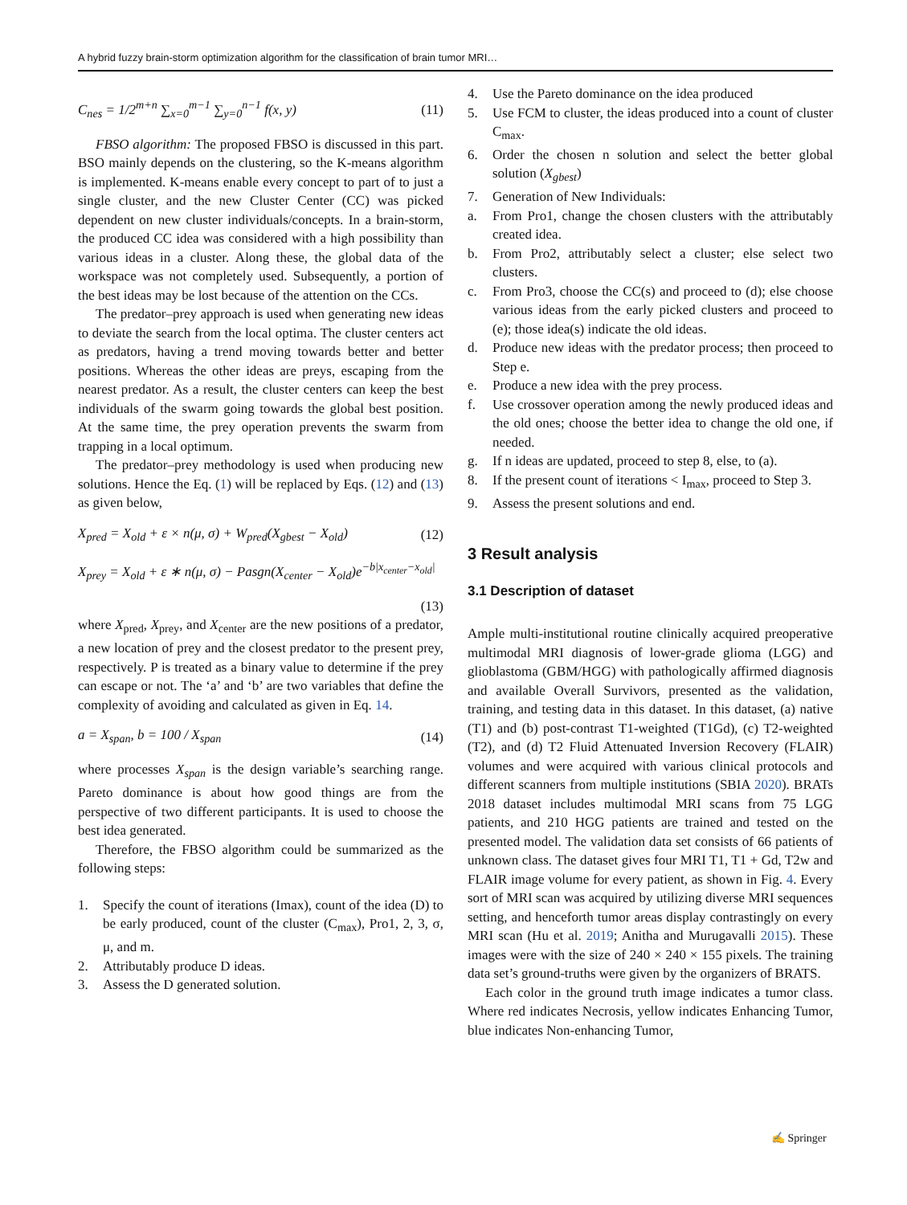A hybrid fuzzy brain-storm optimization algorithm for the classification of brain tumor MRI…
C<sub>nes</sub> = 1/2<sup>m+n</sup> ∑<sub>x=0</sub><sup>m−1</sup> ∑<sub>y=0</sub><sup>n−1</sup> f(x, y) (11)
FBSO algorithm: The proposed FBSO is discussed in this part. BSO mainly depends on the clustering, so the K-means algorithm is implemented. K-means enable every concept to part of to just a single cluster, and the new Cluster Center (CC) was picked dependent on new cluster individuals/concepts. In a brain-storm, the produced CC idea was considered with a high possibility than various ideas in a cluster. Along these, the global data of the workspace was not completely used. Subsequently, a portion of the best ideas may be lost because of the attention on the CCs.
The predator–prey approach is used when generating new ideas to deviate the search from the local optima. The cluster centers act as predators, having a trend moving towards better and better positions. Whereas the other ideas are preys, escaping from the nearest predator. As a result, the cluster centers can keep the best individuals of the swarm going towards the global best position. At the same time, the prey operation prevents the swarm from trapping in a local optimum.
The predator–prey methodology is used when producing new solutions. Hence the Eq. (1) will be replaced by Eqs. (12) and (13) as given below,
X<sub>pred</sub> = X<sub>old</sub> + ε × n(μ, σ) + W<sub>pred</sub>(X<sub>gbest</sub> − X<sub>old</sub>) (12)
X<sub>prey</sub> = X<sub>old</sub> + ε ∗ n(μ, σ) − Pasgn(X<sub>center</sub> − X<sub>old</sub>)e<sup>−b|x<sub>center</sub>−x<sub>old</sub>|</sup>
(13)
where X<sub>pred</sub>, X<sub>prey</sub>, and X<sub>center</sub> are the new positions of a predator, a new location of prey and the closest predator to the present prey, respectively. P is treated as a binary value to determine if the prey can escape or not. The ‘a’ and ‘b’ are two variables that define the complexity of avoiding and calculated as given in Eq. 14.
a = X<sub>span</sub>, b = 100 / X<sub>span</sub> (14)
where processes X<sub>span</sub> is the design variable’s searching range. Pareto dominance is about how good things are from the perspective of two different participants. It is used to choose the best idea generated.
Therefore, the FBSO algorithm could be summarized as the following steps:
1. Specify the count of iterations (Imax), count of the idea (D) to be early produced, count of the cluster (C<sub>max</sub>), Pro1, 2, 3, σ, μ, and m.
2. Attributably produce D ideas.
3. Assess the D generated solution.
4. Use the Pareto dominance on the idea produced
5. Use FCM to cluster, the ideas produced into a count of cluster C<sub>max</sub>.
6. Order the chosen n solution and select the better global solution (X<sub>gbest</sub>)
7. Generation of New Individuals:
a. From Pro1, change the chosen clusters with the attributably created idea.
b. From Pro2, attributably select a cluster; else select two clusters.
c. From Pro3, choose the CC(s) and proceed to (d); else choose various ideas from the early picked clusters and proceed to (e); those idea(s) indicate the old ideas.
d. Produce new ideas with the predator process; then proceed to Step e.
e. Produce a new idea with the prey process.
f. Use crossover operation among the newly produced ideas and the old ones; choose the better idea to change the old one, if needed.
g. If n ideas are updated, proceed to step 8, else, to (a).
8. If the present count of iterations < I<sub>max</sub>, proceed to Step 3.
9. Assess the present solutions and end.
3 Result analysis
3.1 Description of dataset
Ample multi-institutional routine clinically acquired preoperative multimodal MRI diagnosis of lower-grade glioma (LGG) and glioblastoma (GBM/HGG) with pathologically affirmed diagnosis and available Overall Survivors, presented as the validation, training, and testing data in this dataset. In this dataset, (a) native (T1) and (b) post-contrast T1-weighted (T1Gd), (c) T2-weighted (T2), and (d) T2 Fluid Attenuated Inversion Recovery (FLAIR) volumes and were acquired with various clinical protocols and different scanners from multiple institutions (SBIA 2020). BRATs 2018 dataset includes multimodal MRI scans from 75 LGG patients, and 210 HGG patients are trained and tested on the presented model. The validation data set consists of 66 patients of unknown class. The dataset gives four MRI T1, T1 + Gd, T2w and FLAIR image volume for every patient, as shown in Fig. 4. Every sort of MRI scan was acquired by utilizing diverse MRI sequences setting, and henceforth tumor areas display contrastingly on every MRI scan (Hu et al. 2019; Anitha and Murugavalli 2015). These images were with the size of 240 × 240 × 155 pixels. The training data set’s ground-truths were given by the organizers of BRATS.
Each color in the ground truth image indicates a tumor class. Where red indicates Necrosis, yellow indicates Enhancing Tumor, blue indicates Non-enhancing Tumor,
✍ Springer